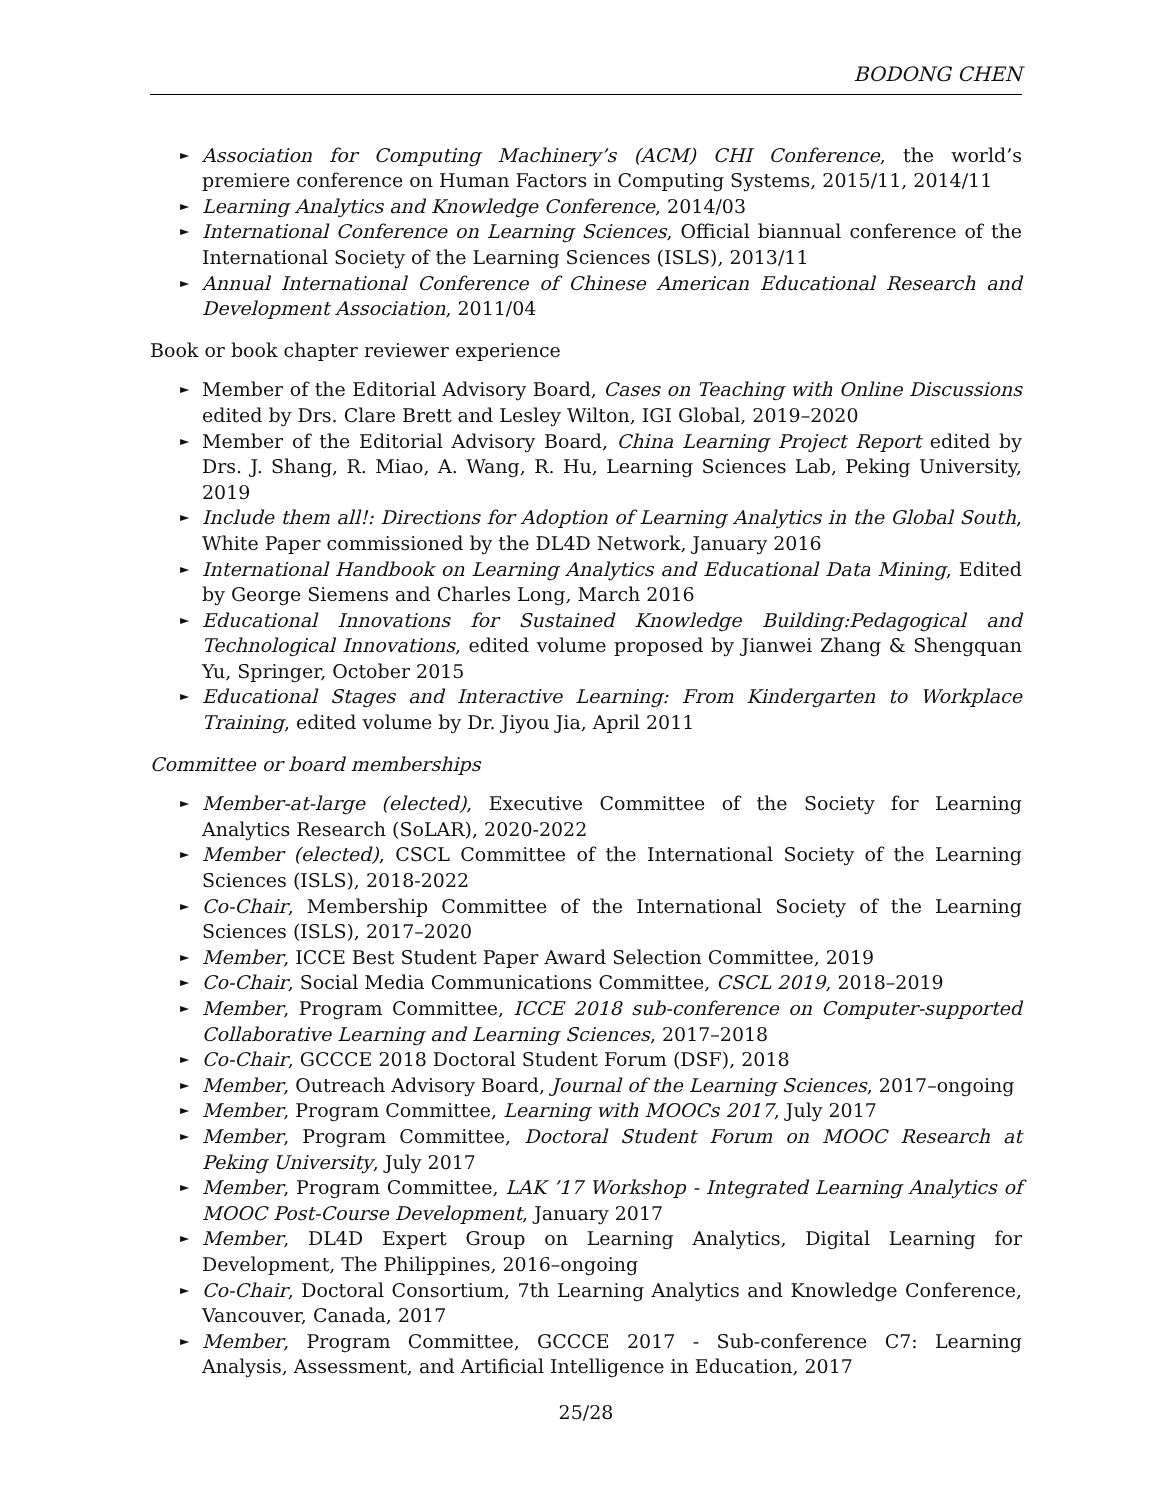BODONG CHEN
► Association for Computing Machinery’s (ACM) CHI Conference, the world’s premiere conference on Human Factors in Computing Systems, 2015/11, 2014/11
► Learning Analytics and Knowledge Conference, 2014/03
► International Conference on Learning Sciences, Official biannual conference of the International Society of the Learning Sciences (ISLS), 2013/11
► Annual International Conference of Chinese American Educational Research and Development Association, 2011/04
Book or book chapter reviewer experience
► Member of the Editorial Advisory Board, Cases on Teaching with Online Discussions edited by Drs. Clare Brett and Lesley Wilton, IGI Global, 2019–2020
► Member of the Editorial Advisory Board, China Learning Project Report edited by Drs. J. Shang, R. Miao, A. Wang, R. Hu, Learning Sciences Lab, Peking University, 2019
► Include them all!: Directions for Adoption of Learning Analytics in the Global South, White Paper commissioned by the DL4D Network, January 2016
► International Handbook on Learning Analytics and Educational Data Mining, Edited by George Siemens and Charles Long, March 2016
► Educational Innovations for Sustained Knowledge Building:Pedagogical and Technological Innovations, edited volume proposed by Jianwei Zhang & Shengquan Yu, Springer, October 2015
► Educational Stages and Interactive Learning: From Kindergarten to Workplace Training, edited volume by Dr. Jiyou Jia, April 2011
Committee or board memberships
► Member-at-large (elected), Executive Committee of the Society for Learning Analytics Research (SoLAR), 2020-2022
► Member (elected), CSCL Committee of the International Society of the Learning Sciences (ISLS), 2018-2022
► Co-Chair, Membership Committee of the International Society of the Learning Sciences (ISLS), 2017–2020
► Member, ICCE Best Student Paper Award Selection Committee, 2019
► Co-Chair, Social Media Communications Committee, CSCL 2019, 2018–2019
► Member, Program Committee, ICCE 2018 sub-conference on Computer-supported Collaborative Learning and Learning Sciences, 2017–2018
► Co-Chair, GCCCE 2018 Doctoral Student Forum (DSF), 2018
► Member, Outreach Advisory Board, Journal of the Learning Sciences, 2017–ongoing
► Member, Program Committee, Learning with MOOCs 2017, July 2017
► Member, Program Committee, Doctoral Student Forum on MOOC Research at Peking University, July 2017
► Member, Program Committee, LAK ’17 Workshop - Integrated Learning Analytics of MOOC Post-Course Development, January 2017
► Member, DL4D Expert Group on Learning Analytics, Digital Learning for Development, The Philippines, 2016–ongoing
► Co-Chair, Doctoral Consortium, 7th Learning Analytics and Knowledge Conference, Vancouver, Canada, 2017
► Member, Program Committee, GCCCE 2017 - Sub-conference C7: Learning Analysis, Assessment, and Artificial Intelligence in Education, 2017
25/28